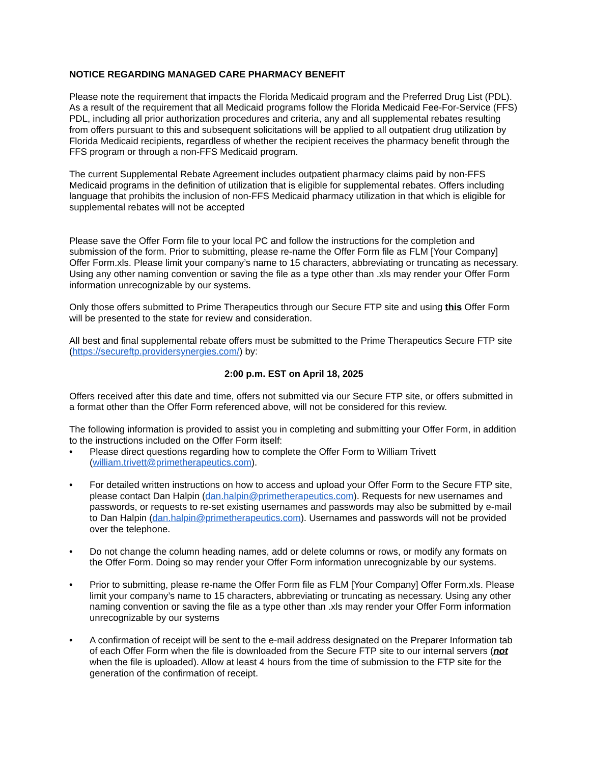NOTICE REGARDING MANAGED CARE PHARMACY BENEFIT
Please note the requirement that impacts the Florida Medicaid program and the Preferred Drug List (PDL). As a result of the requirement that all Medicaid programs follow the Florida Medicaid Fee-For-Service (FFS) PDL, including all prior authorization procedures and criteria, any and all supplemental rebates resulting from offers pursuant to this and subsequent solicitations will be applied to all outpatient drug utilization by Florida Medicaid recipients, regardless of whether the recipient receives the pharmacy benefit through the FFS program or through a non-FFS Medicaid program.
The current Supplemental Rebate Agreement includes outpatient pharmacy claims paid by non-FFS Medicaid programs in the definition of utilization that is eligible for supplemental rebates. Offers including language that prohibits the inclusion of non-FFS Medicaid pharmacy utilization in that which is eligible for supplemental rebates will not be accepted
Please save the Offer Form file to your local PC and follow the instructions for the completion and submission of the form. Prior to submitting, please re-name the Offer Form file as FLM [Your Company] Offer Form.xls. Please limit your company’s name to 15 characters, abbreviating or truncating as necessary. Using any other naming convention or saving the file as a type other than .xls may render your Offer Form information unrecognizable by our systems.
Only those offers submitted to Prime Therapeutics through our Secure FTP site and using this Offer Form will be presented to the state for review and consideration.
All best and final supplemental rebate offers must be submitted to the Prime Therapeutics Secure FTP site (https://secureftp.providersynergies.com/) by:
2:00 p.m. EST on April 18, 2025
Offers received after this date and time, offers not submitted via our Secure FTP site, or offers submitted in a format other than the Offer Form referenced above, will not be considered for this review.
The following information is provided to assist you in completing and submitting your Offer Form, in addition to the instructions included on the Offer Form itself:
• Please direct questions regarding how to complete the Offer Form to William Trivett (william.trivett@primetherapeutics.com).
• For detailed written instructions on how to access and upload your Offer Form to the Secure FTP site, please contact Dan Halpin (dan.halpin@primetherapeutics.com). Requests for new usernames and passwords, or requests to re-set existing usernames and passwords may also be submitted by e-mail to Dan Halpin (dan.halpin@primetherapeutics.com). Usernames and passwords will not be provided over the telephone.
• Do not change the column heading names, add or delete columns or rows, or modify any formats on the Offer Form. Doing so may render your Offer Form information unrecognizable by our systems.
• Prior to submitting, please re-name the Offer Form file as FLM [Your Company] Offer Form.xls. Please limit your company’s name to 15 characters, abbreviating or truncating as necessary. Using any other naming convention or saving the file as a type other than .xls may render your Offer Form information unrecognizable by our systems
• A confirmation of receipt will be sent to the e-mail address designated on the Preparer Information tab of each Offer Form when the file is downloaded from the Secure FTP site to our internal servers (not when the file is uploaded). Allow at least 4 hours from the time of submission to the FTP site for the generation of the confirmation of receipt.